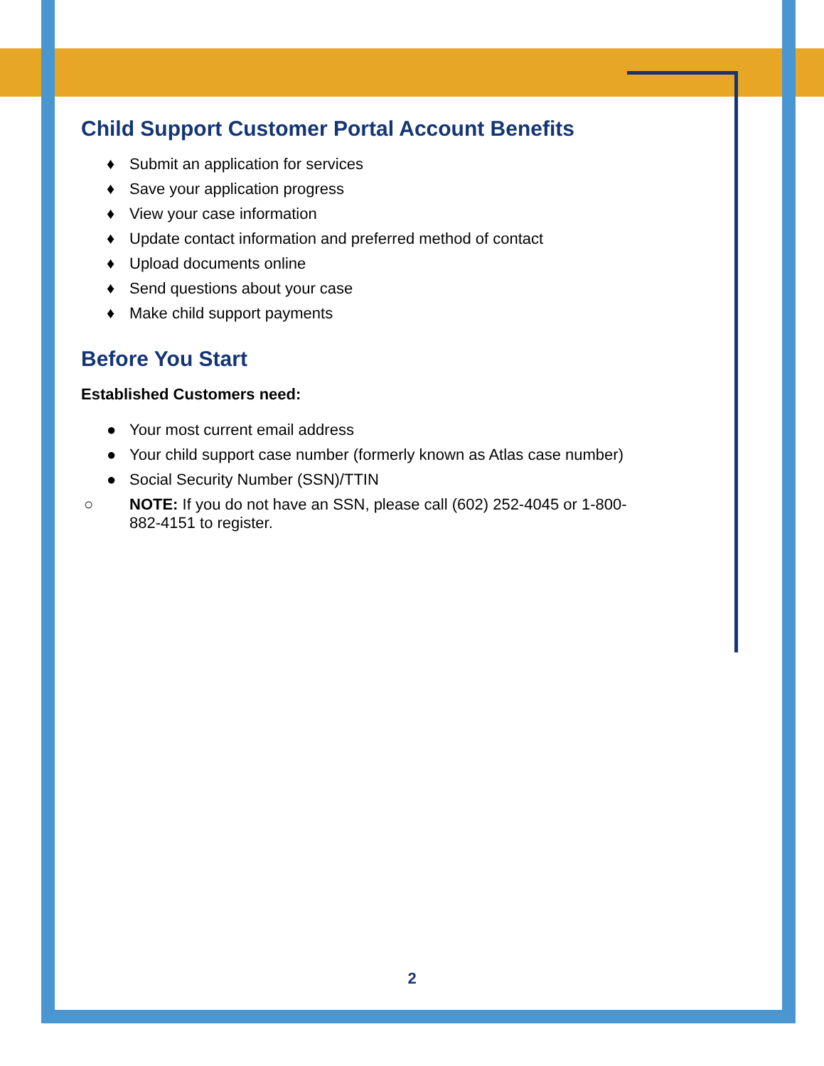Child Support Customer Portal Account Benefits
♦ Submit an application for services
♦ Save your application progress
♦ View your case information
♦ Update contact information and preferred method of contact
♦ Upload documents online
♦ Send questions about your case
♦ Make child support payments
Before You Start
Established Customers need:
● Your most current email address
● Your child support case number (formerly known as Atlas case number)
● Social Security Number (SSN)/TTIN
○ NOTE: If you do not have an SSN, please call (602) 252-4045 or 1-800-882-4151 to register.
2